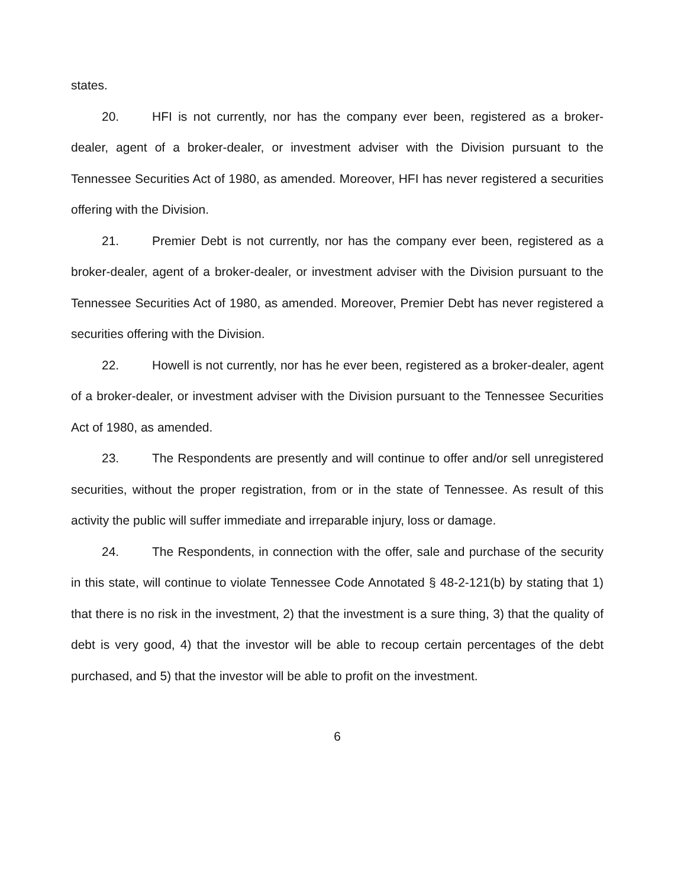states.
20. HFI is not currently, nor has the company ever been, registered as a broker-dealer, agent of a broker-dealer, or investment adviser with the Division pursuant to the Tennessee Securities Act of 1980, as amended. Moreover, HFI has never registered a securities offering with the Division.
21. Premier Debt is not currently, nor has the company ever been, registered as a broker-dealer, agent of a broker-dealer, or investment adviser with the Division pursuant to the Tennessee Securities Act of 1980, as amended. Moreover, Premier Debt has never registered a securities offering with the Division.
22. Howell is not currently, nor has he ever been, registered as a broker-dealer, agent of a broker-dealer, or investment adviser with the Division pursuant to the Tennessee Securities Act of 1980, as amended.
23. The Respondents are presently and will continue to offer and/or sell unregistered securities, without the proper registration, from or in the state of Tennessee. As result of this activity the public will suffer immediate and irreparable injury, loss or damage.
24. The Respondents, in connection with the offer, sale and purchase of the security in this state, will continue to violate Tennessee Code Annotated § 48-2-121(b) by stating that 1) that there is no risk in the investment, 2) that the investment is a sure thing, 3) that the quality of debt is very good, 4) that the investor will be able to recoup certain percentages of the debt purchased, and 5) that the investor will be able to profit on the investment.
6